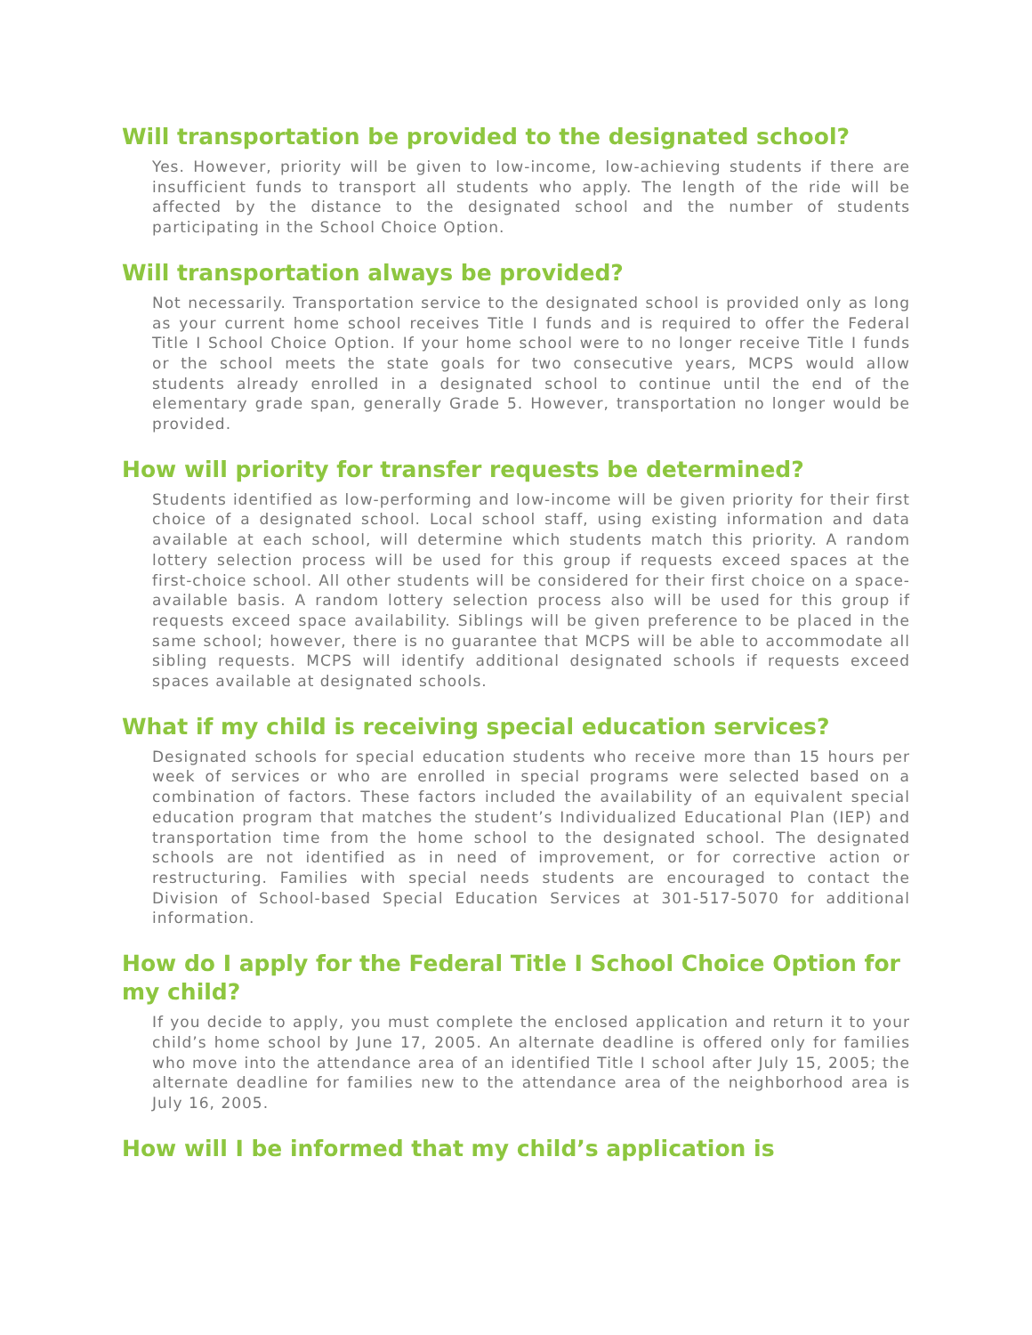Will transportation be provided to the designated school?
Yes. However, priority will be given to low-income, low-achieving students if there are insufficient funds to transport all students who apply. The length of the ride will be affected by the distance to the designated school and the number of students participating in the School Choice Option.
Will transportation always be provided?
Not necessarily. Transportation service to the designated school is provided only as long as your current home school receives Title I funds and is required to offer the Federal Title I School Choice Option. If your home school were to no longer receive Title I funds or the school meets the state goals for two consecutive years, MCPS would allow students already enrolled in a designated school to continue until the end of the elementary grade span, generally Grade 5. However, transportation no longer would be provided.
How will priority for transfer requests be determined?
Students identified as low-performing and low-income will be given priority for their first choice of a designated school. Local school staff, using existing information and data available at each school, will determine which students match this priority. A random lottery selection process will be used for this group if requests exceed spaces at the first-choice school. All other students will be considered for their first choice on a space-available basis. A random lottery selection process also will be used for this group if requests exceed space availability. Siblings will be given preference to be placed in the same school; however, there is no guarantee that MCPS will be able to accommodate all sibling requests. MCPS will identify additional designated schools if requests exceed spaces available at designated schools.
What if my child is receiving special education services?
Designated schools for special education students who receive more than 15 hours per week of services or who are enrolled in special programs were selected based on a combination of factors. These factors included the availability of an equivalent special education program that matches the student’s Individualized Educational Plan (IEP) and transportation time from the home school to the designated school. The designated schools are not identified as in need of improvement, or for corrective action or restructuring. Families with special needs students are encouraged to contact the Division of School-based Special Education Services at 301-517-5070 for additional information.
How do I apply for the Federal Title I School Choice Option for my child?
If you decide to apply, you must complete the enclosed application and return it to your child’s home school by June 17, 2005. An alternate deadline is offered only for families who move into the attendance area of an identified Title I school after July 15, 2005; the alternate deadline for families new to the attendance area of the neighborhood area is July 16, 2005.
How will I be informed that my child’s application is